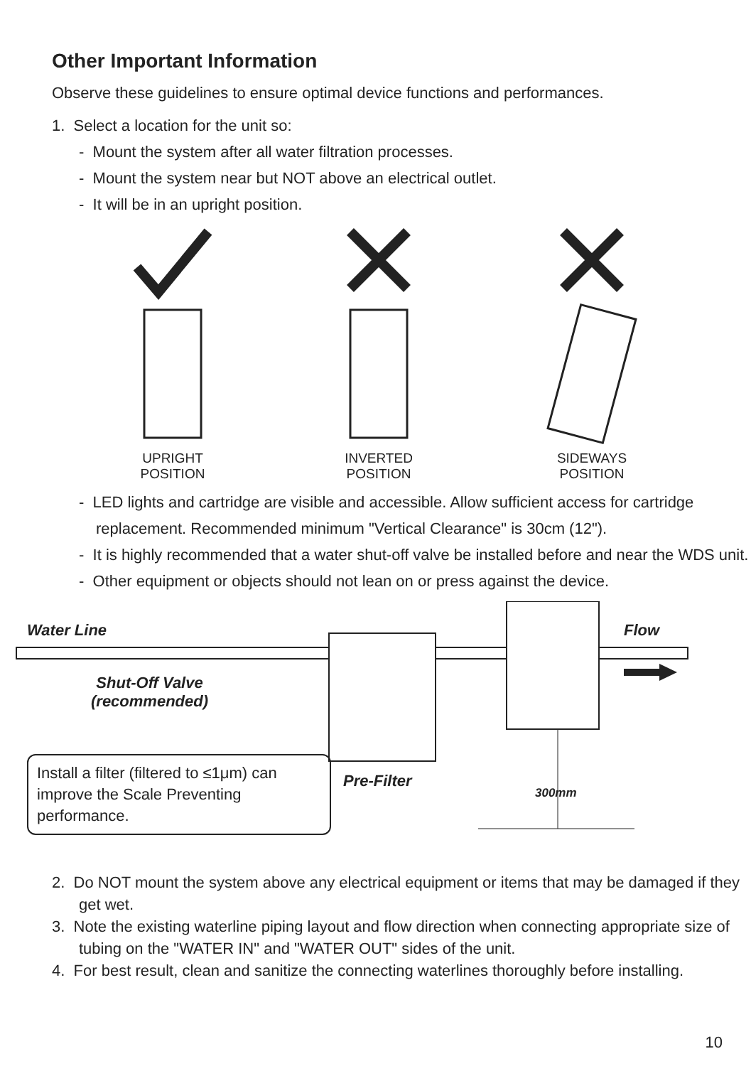Other Important Information
Observe these guidelines to ensure optimal device functions and performances.
1. Select a location for the unit so:
- Mount the system after all water filtration processes.
- Mount the system near but NOT above an electrical outlet.
- It will be in an upright position.
UPRIGHT
POSITION
INVERTED
POSITION
SIDEWAYS
POSITION
- LED lights and cartridge are visible and accessible. Allow sufficient access for cartridge replacement. Recommended minimum "Vertical Clearance" is 30cm (12").
- It is highly recommended that a water shut-off valve be installed before and near the WDS unit.
- Other equipment or objects should not lean on or press against the device.
Water Line Flow
Shut-Off Valve
(recommended)
Pre-Filter
300mm
Install a filter (filtered to ≤1μm) can improve the Scale Preventing performance.
2. Do NOT mount the system above any electrical equipment or items that may be damaged if they get wet.
3. Note the existing waterline piping layout and flow direction when connecting appropriate size of tubing on the "WATER IN" and "WATER OUT" sides of the unit.
4. For best result, clean and sanitize the connecting waterlines thoroughly before installing.
10